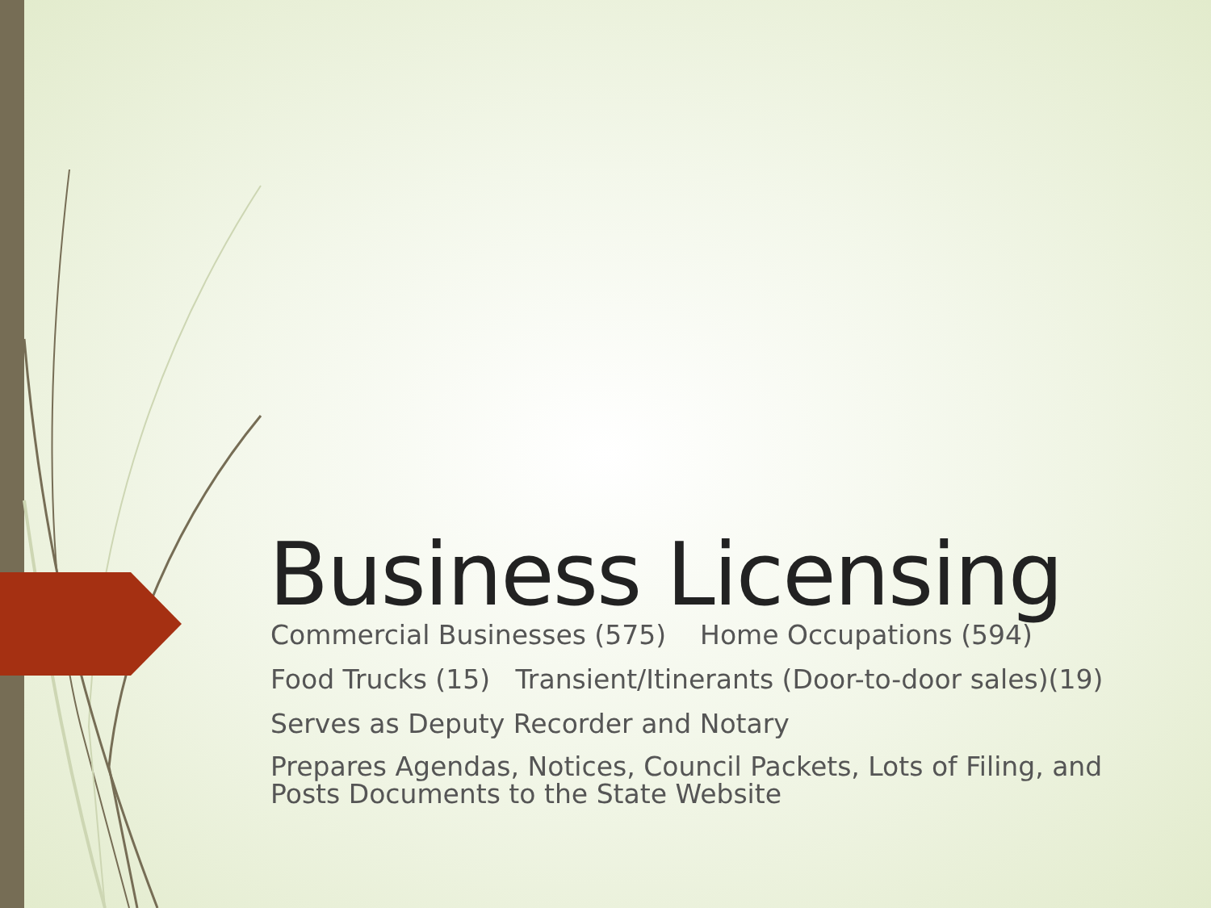Business Licensing
Commercial Businesses (575) Home Occupations (594)
Food Trucks (15) Transient/Itinerants (Door-to-door sales)(19)
Serves as Deputy Recorder and Notary
Prepares Agendas, Notices, Council Packets, Lots of Filing, and Posts Documents to the State Website